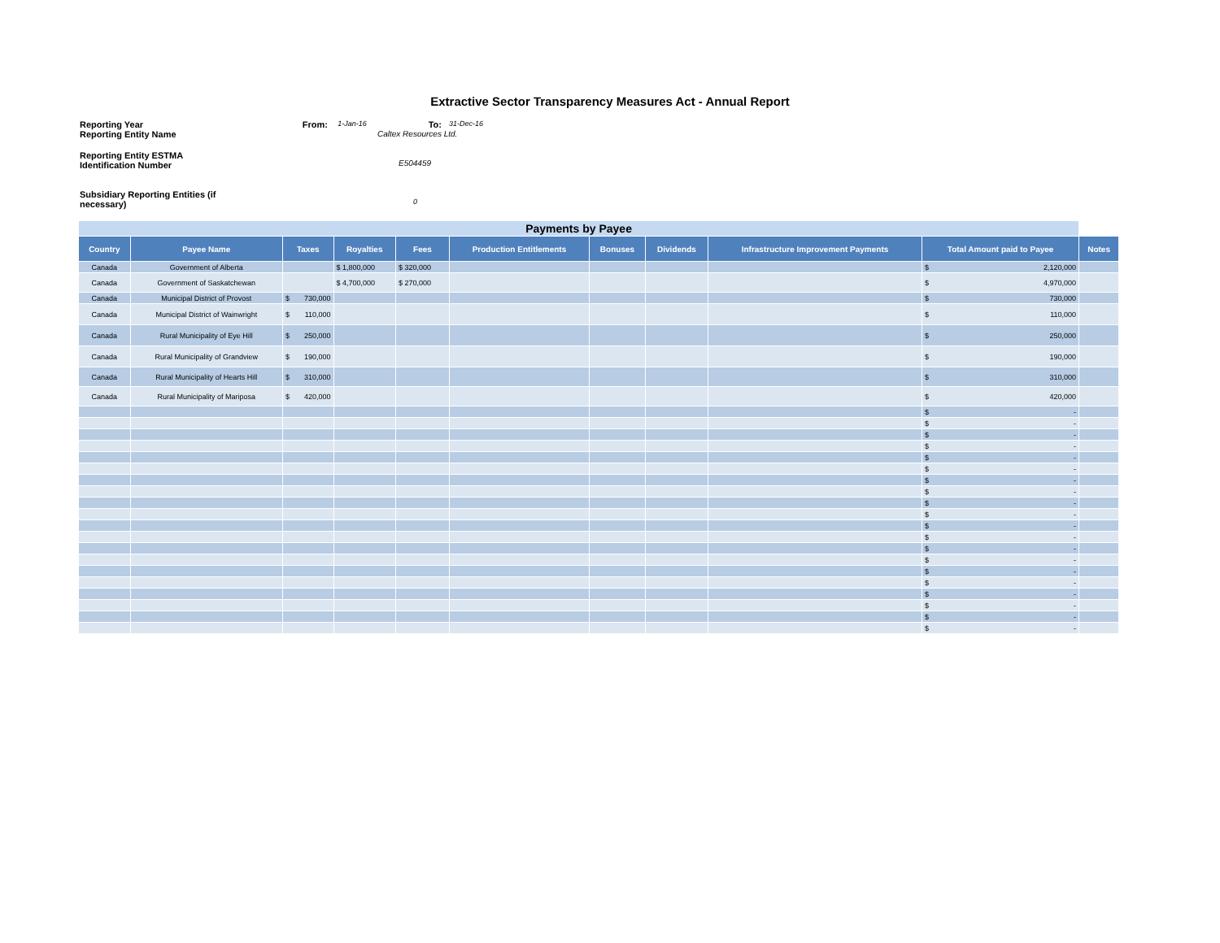Extractive Sector Transparency Measures Act - Annual Report
Reporting Year From:
1-Jan-16
To:
31-Dec-16
Reporting Entity Name Caltex Resources Ltd.
Reporting Entity ESTMA Identification Number
E504459
Subsidiary Reporting Entities (if necessary)
0
| Payments by Payee | | | | | | | | | | |
| --- | --- | --- | --- | --- | --- | --- | --- | --- | --- | --- |
| Country | Payee Name | Taxes | Royalties | Fees | Production Entitlements | Bonuses | Dividends | Infrastructure Improvement Payments | Total Amount paid to Payee | Notes |
| Canada | Government of Alberta | | $ 1,800,000 | $ 320,000 | | | | | $ 2,120,000 | |
| Canada | Government of Saskatchewan | | $ 4,700,000 | $ 270,000 | | | | | $ 4,970,000 | |
| Canada | Municipal District of Provost | $ 730,000 | | | | | | | $ 730,000 | |
| Canada | Municipal District of Wainwright | $ 110,000 | | | | | | | $ 110,000 | |
| Canada | Rural Municipality of Eye Hill | $ 250,000 | | | | | | | $ 250,000 | |
| Canada | Rural Municipality of Grandview | $ 190,000 | | | | | | | $ 190,000 | |
| Canada | Rural Municipality of Hearts Hill | $ 310,000 | | | | | | | $ 310,000 | |
| Canada | Rural Municipality of Mariposa | $ 420,000 | | | | | | | $ 420,000 | |
| | | | | | | | | | $ - | |
| | | | | | | | | | $ - | |
| | | | | | | | | | $ - | |
| | | | | | | | | | $ - | |
| | | | | | | | | | $ - | |
| | | | | | | | | | $ - | |
| | | | | | | | | | $ - | |
| | | | | | | | | | $ - | |
| | | | | | | | | | $ - | |
| | | | | | | | | | $ - | |
| | | | | | | | | | $ - | |
| | | | | | | | | | $ - | |
| | | | | | | | | | $ - | |
| | | | | | | | | | $ - | |
| | | | | | | | | | $ - | |
| | | | | | | | | | $ - | |
| | | | | | | | | | $ - | |
| | | | | | | | | | $ - | |
| | | | | | | | | | $ - | |
| | | | | | | | | | $ - | |